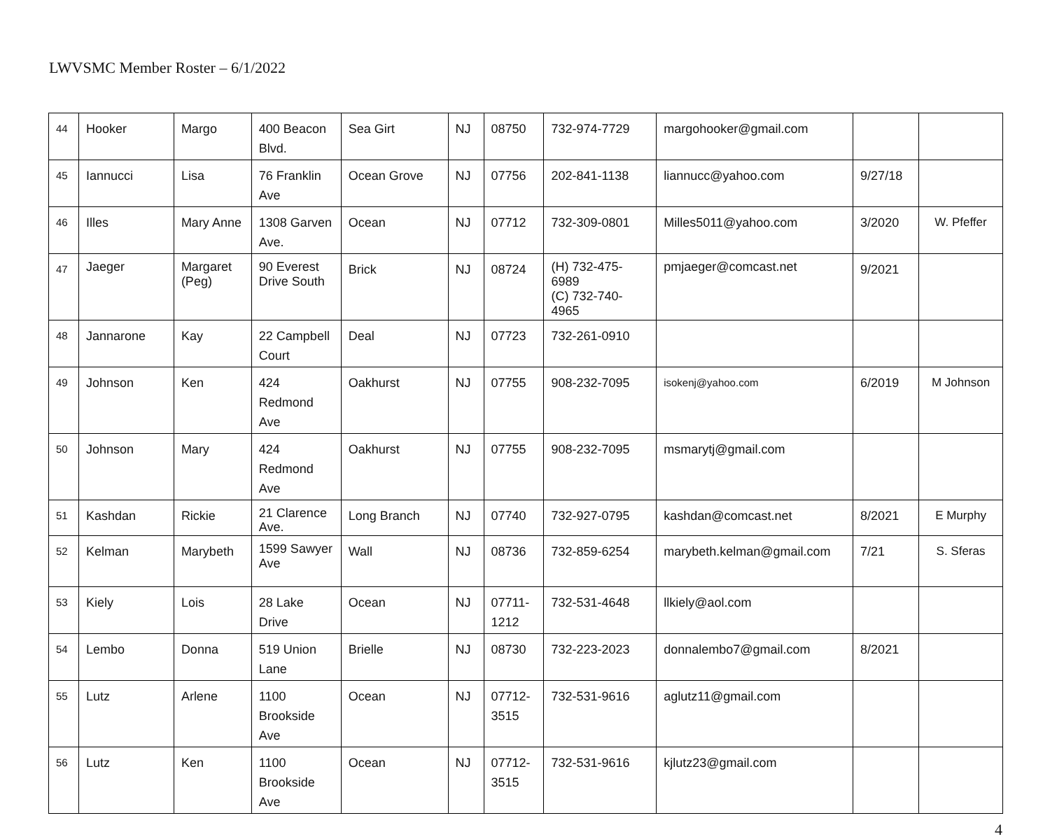LWVSMC Member Roster – 6/1/2022
| 44 | Hooker | Margo | 400 Beacon Blvd. | Sea Girt | NJ | 08750 | 732-974-7729 | margohooker@gmail.com | | |
| 45 | Iannucci | Lisa | 76 Franklin Ave | Ocean Grove | NJ | 07756 | 202-841-1138 | liannucc@yahoo.com | 9/27/18 | |
| 46 | Illes | Mary Anne | 1308 Garven Ave. | Ocean | NJ | 07712 | 732-309-0801 | Milles5011@yahoo.com | 3/2020 | W. Pfeffer |
| 47 | Jaeger | Margaret (Peg) | 90 Everest Drive South | Brick | NJ | 08724 | (H) 732-475-6989 (C) 732-740-4965 | pmjaeger@comcast.net | 9/2021 | |
| 48 | Jannarone | Kay | 22 Campbell Court | Deal | NJ | 07723 | 732-261-0910 | | | |
| 49 | Johnson | Ken | 424 Redmond Ave | Oakhurst | NJ | 07755 | 908-232-7095 | isokenj@yahoo.com | 6/2019 | M Johnson |
| 50 | Johnson | Mary | 424 Redmond Ave | Oakhurst | NJ | 07755 | 908-232-7095 | msmarytj@gmail.com | | |
| 51 | Kashdan | Rickie | 21 Clarence Ave. | Long Branch | NJ | 07740 | 732-927-0795 | kashdan@comcast.net | 8/2021 | E Murphy |
| 52 | Kelman | Marybeth | 1599 Sawyer Ave | Wall | NJ | 08736 | 732-859-6254 | marybeth.kelman@gmail.com | 7/21 | S. Sferas |
| 53 | Kiely | Lois | 28 Lake Drive | Ocean | NJ | 07711-1212 | 732-531-4648 | llkiely@aol.com | | |
| 54 | Lembo | Donna | 519 Union Lane | Brielle | NJ | 08730 | 732-223-2023 | donnalembo7@gmail.com | 8/2021 | |
| 55 | Lutz | Arlene | 1100 Brookside Ave | Ocean | NJ | 07712-3515 | 732-531-9616 | aglutz11@gmail.com | | |
| 56 | Lutz | Ken | 1100 Brookside Ave | Ocean | NJ | 07712-3515 | 732-531-9616 | kjlutz23@gmail.com | | |
4